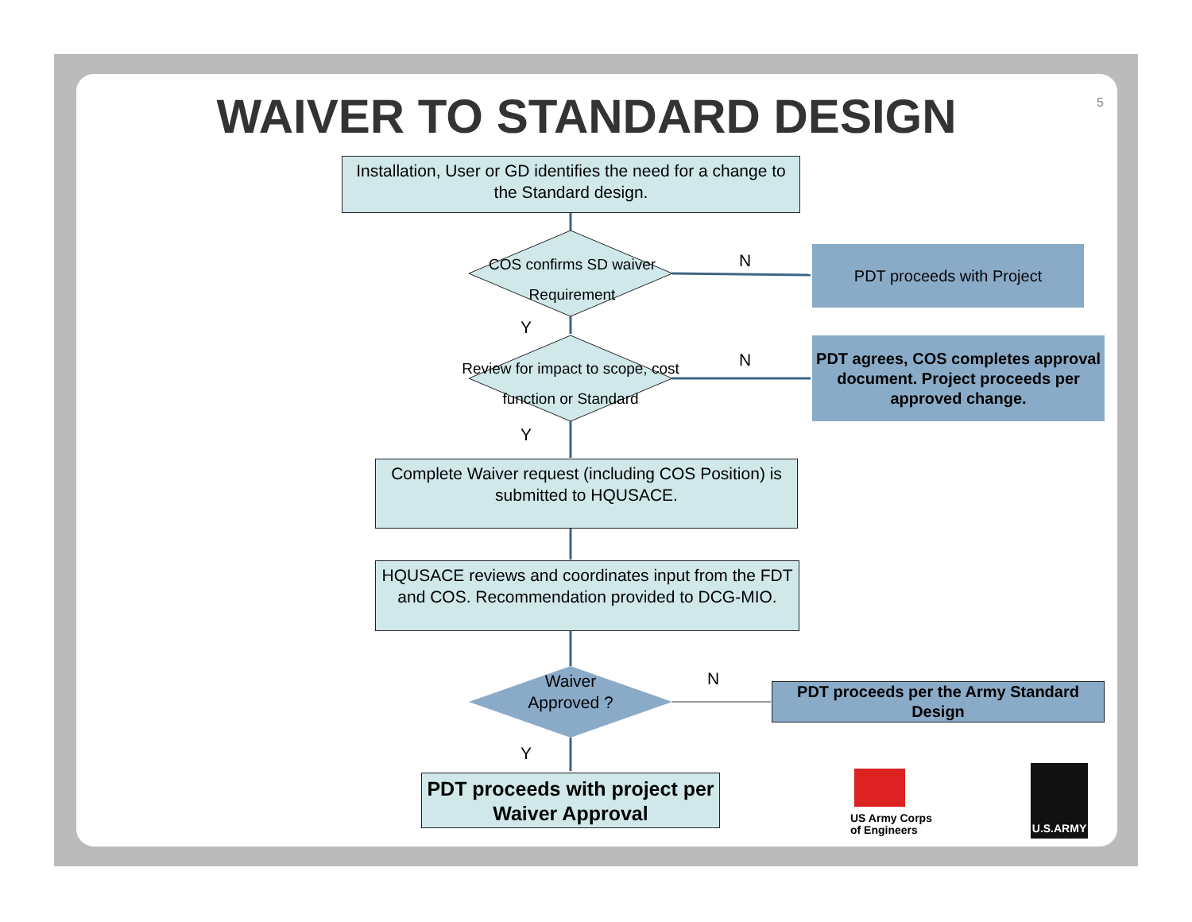5
WAIVER TO STANDARD DESIGN
Installation, User or GD identifies the need for a change to the Standard design.
COS confirms SD waiver
Requirement
N PDT proceeds with Project
Y
Review for impact to scope, cost
function or Standard
N
PDT agrees, COS completes approval document. Project proceeds per approved change.
Y
Complete Waiver request (including COS Position) is submitted to HQUSACE.
HQUSACE reviews and coordinates input from the FDT and COS. Recommendation provided to DCG-MIO.
Waiver Approved ?
N
PDT proceeds per the Army Standard Design
Y
PDT proceeds with project per Waiver Approval
US Army Corps
of Engineers
U.S.ARMY